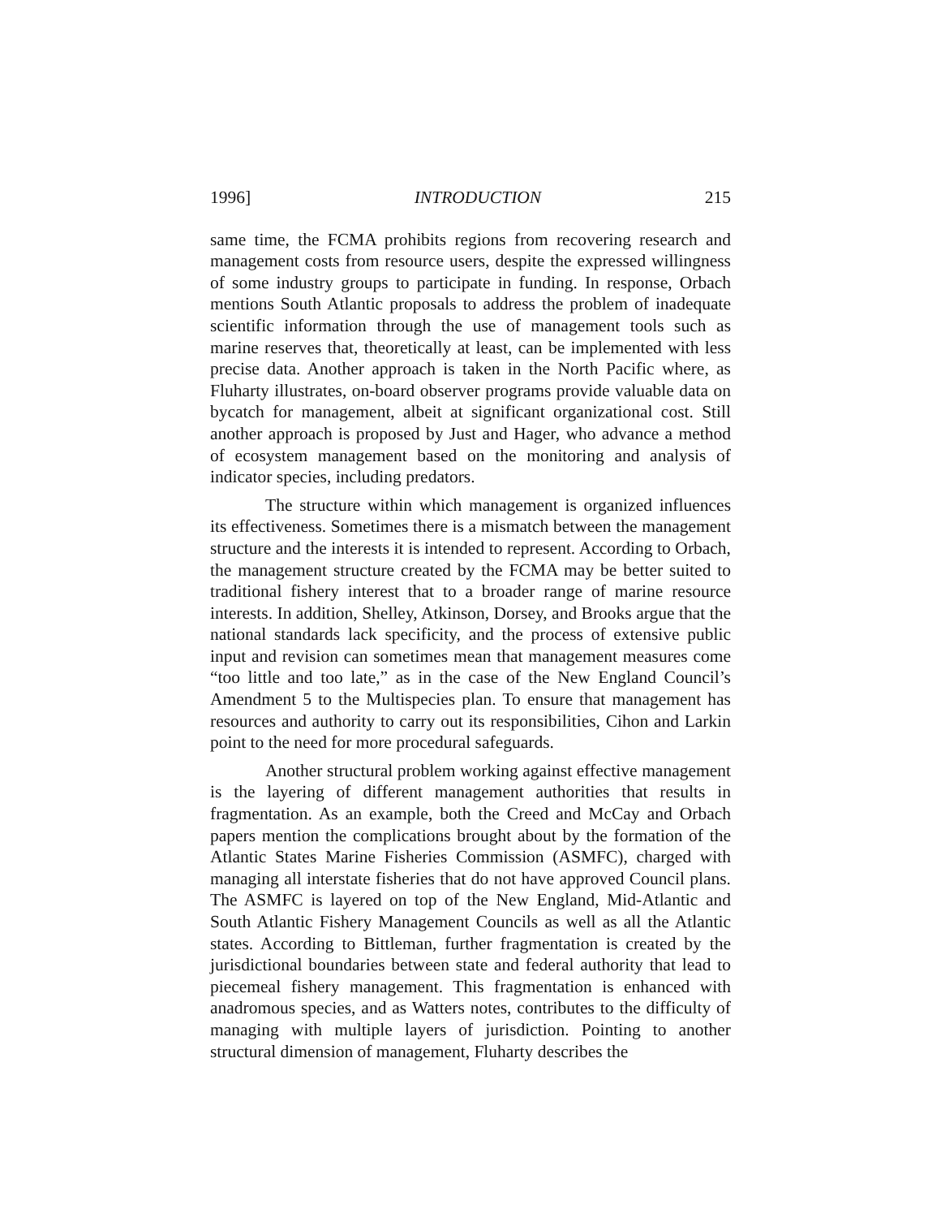1996] INTRODUCTION 215
same time, the FCMA prohibits regions from recovering research and management costs from resource users, despite the expressed willingness of some industry groups to participate in funding. In response, Orbach mentions South Atlantic proposals to address the problem of inadequate scientific information through the use of management tools such as marine reserves that, theoretically at least, can be implemented with less precise data. Another approach is taken in the North Pacific where, as Fluharty illustrates, on-board observer programs provide valuable data on bycatch for management, albeit at significant organizational cost. Still another approach is proposed by Just and Hager, who advance a method of ecosystem management based on the monitoring and analysis of indicator species, including predators.
The structure within which management is organized influences its effectiveness. Sometimes there is a mismatch between the management structure and the interests it is intended to represent. According to Orbach, the management structure created by the FCMA may be better suited to traditional fishery interest that to a broader range of marine resource interests. In addition, Shelley, Atkinson, Dorsey, and Brooks argue that the national standards lack specificity, and the process of extensive public input and revision can sometimes mean that management measures come “too little and too late,” as in the case of the New England Council’s Amendment 5 to the Multispecies plan. To ensure that management has resources and authority to carry out its responsibilities, Cihon and Larkin point to the need for more procedural safeguards.
Another structural problem working against effective management is the layering of different management authorities that results in fragmentation. As an example, both the Creed and McCay and Orbach papers mention the complications brought about by the formation of the Atlantic States Marine Fisheries Commission (ASMFC), charged with managing all interstate fisheries that do not have approved Council plans. The ASMFC is layered on top of the New England, Mid-Atlantic and South Atlantic Fishery Management Councils as well as all the Atlantic states. According to Bittleman, further fragmentation is created by the jurisdictional boundaries between state and federal authority that lead to piecemeal fishery management. This fragmentation is enhanced with anadromous species, and as Watters notes, contributes to the difficulty of managing with multiple layers of jurisdiction. Pointing to another structural dimension of management, Fluharty describes the